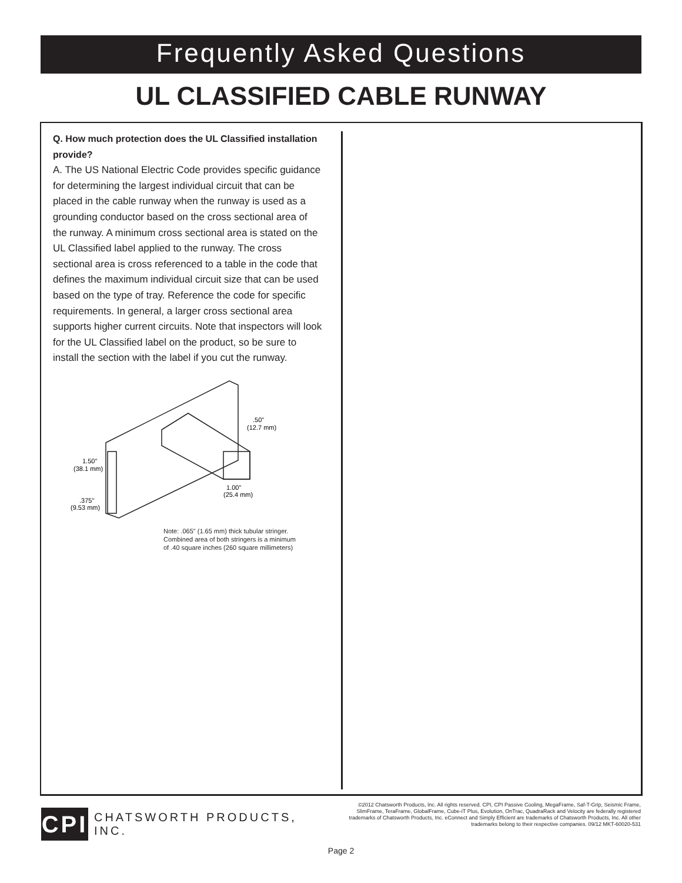Frequently Asked Questions
UL CLASSIFIED CABLE RUNWAY
Q. How much protection does the UL Classified installation provide?
A. The US National Electric Code provides specific guidance for determining the largest individual circuit that can be placed in the cable runway when the runway is used as a grounding conductor based on the cross sectional area of the runway. A minimum cross sectional area is stated on the UL Classified label applied to the runway. The cross sectional area is cross referenced to a table in the code that defines the maximum individual circuit size that can be used based on the type of tray. Reference the code for specific requirements. In general, a larger cross sectional area supports higher current circuits. Note that inspectors will look for the UL Classified label on the product, so be sure to install the section with the label if you cut the runway.
.50"
(12.7 mm)
1.50"
(38.1 mm)
1.00"
(25.4 mm)
.375"
(9.53 mm)
Note: .065" (1.65 mm) thick tubular stringer.
Combined area of both stringers is a minimum
of .40 square inches (260 square millimeters)
CPI
CHATSWORTH PRODUCTS, INC.
©2012 Chatsworth Products, Inc. All rights reserved. CPI, CPI Passive Cooling, MegaFrame, Saf-T-Grip, Seismic Frame, SlimFrame, TeraFrame, GlobalFrame, Cube-iT Plus, Evolution, OnTrac, QuadraRack and Velocity are federally registered trademarks of Chatsworth Products, Inc. eConnect and Simply Efficient are trademarks of Chatsworth Products, Inc. All other trademarks belong to their respective companies. 09/12 MKT-60020-531
Page 2